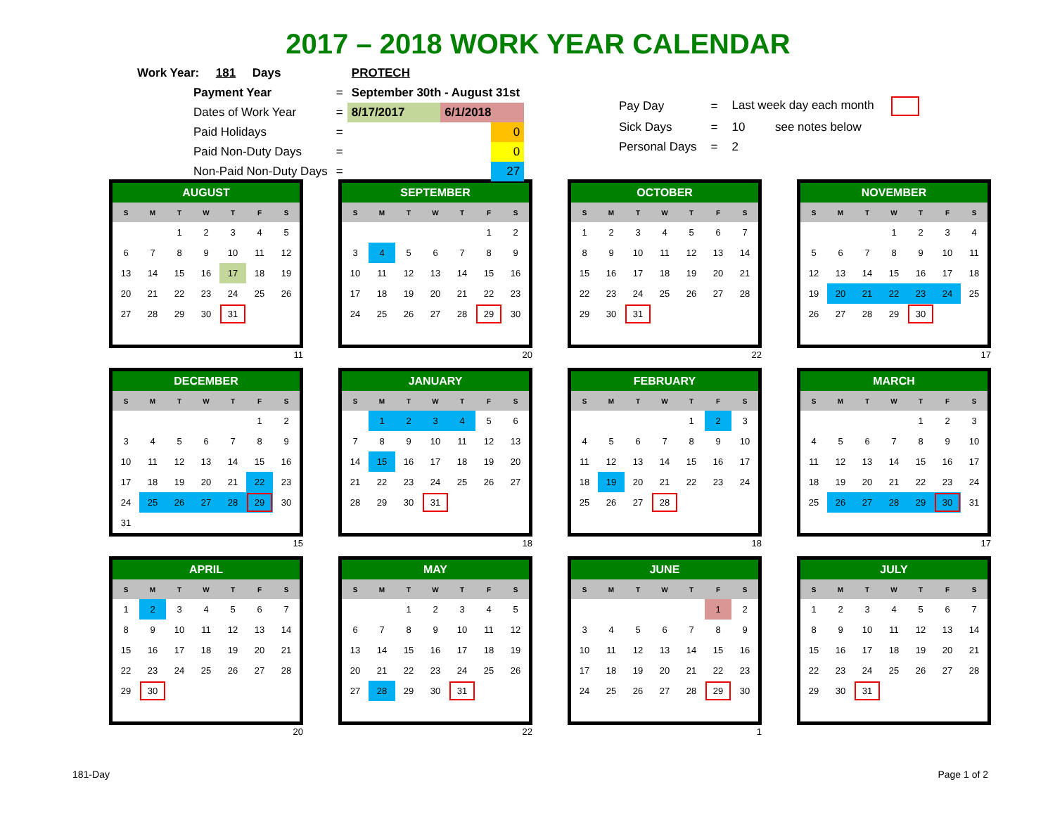2017 – 2018 WORK YEAR CALENDAR
| Work Year: 181 Days | | PROTECH | | |
| Payment Year | = | September 30th - August 31st | | |
| Dates of Work Year | = | 8/17/2017 | 6/1/2018 | |
| Paid Holidays | = | | | 0 |
| Paid Non-Duty Days | = | | | 0 |
| Non-Paid Non-Duty Days | = | | | 27 |
| Pay Day | = | Last week day each month | |
| Sick Days | = | 10 | see notes below |
| Personal Days | = | 2 | |
| AUGUST | | | | | | |
| --- | --- | --- | --- | --- | --- | --- |
| S | M | T | W | T | F | S |
| | | 1 | 2 | 3 | 4 | 5 |
| 6 | 7 | 8 | 9 | 10 | 11 | 12 |
| 13 | 14 | 15 | 16 | 17 | 18 | 19 |
| 20 | 21 | 22 | 23 | 24 | 25 | 26 |
| 27 | 28 | 29 | 30 | 31 | | |
11
| SEPTEMBER | | | | | | |
| --- | --- | --- | --- | --- | --- | --- |
| S | M | T | W | T | F | S |
| | | | | | 1 | 2 |
| 3 | 4 | 5 | 6 | 7 | 8 | 9 |
| 10 | 11 | 12 | 13 | 14 | 15 | 16 |
| 17 | 18 | 19 | 20 | 21 | 22 | 23 |
| 24 | 25 | 26 | 27 | 28 | 29 | 30 |
20
| OCTOBER | | | | | | |
| --- | --- | --- | --- | --- | --- | --- |
| S | M | T | W | T | F | S |
| 1 | 2 | 3 | 4 | 5 | 6 | 7 |
| 8 | 9 | 10 | 11 | 12 | 13 | 14 |
| 15 | 16 | 17 | 18 | 19 | 20 | 21 |
| 22 | 23 | 24 | 25 | 26 | 27 | 28 |
| 29 | 30 | 31 | | | | |
22
| NOVEMBER | | | | | | |
| --- | --- | --- | --- | --- | --- | --- |
| S | M | T | W | T | F | S |
| | | | 1 | 2 | 3 | 4 |
| 5 | 6 | 7 | 8 | 9 | 10 | 11 |
| 12 | 13 | 14 | 15 | 16 | 17 | 18 |
| 19 | 20 | 21 | 22 | 23 | 24 | 25 |
| 26 | 27 | 28 | 29 | 30 | | |
17
| DECEMBER | | | | | | |
| --- | --- | --- | --- | --- | --- | --- |
| S | M | T | W | T | F | S |
| | | | | | 1 | 2 |
| 3 | 4 | 5 | 6 | 7 | 8 | 9 |
| 10 | 11 | 12 | 13 | 14 | 15 | 16 |
| 17 | 18 | 19 | 20 | 21 | 22 | 23 |
| 24 | 25 | 26 | 27 | 28 | 29 | 30 |
| 31 | | | | | | |
15
| JANUARY | | | | | | |
| --- | --- | --- | --- | --- | --- | --- |
| S | M | T | W | T | F | S |
| | 1 | 2 | 3 | 4 | 5 | 6 |
| 7 | 8 | 9 | 10 | 11 | 12 | 13 |
| 14 | 15 | 16 | 17 | 18 | 19 | 20 |
| 21 | 22 | 23 | 24 | 25 | 26 | 27 |
| 28 | 29 | 30 | 31 | | | |
18
| FEBRUARY | | | | | | |
| --- | --- | --- | --- | --- | --- | --- |
| S | M | T | W | T | F | S |
| | | | | 1 | 2 | 3 |
| 4 | 5 | 6 | 7 | 8 | 9 | 10 |
| 11 | 12 | 13 | 14 | 15 | 16 | 17 |
| 18 | 19 | 20 | 21 | 22 | 23 | 24 |
| 25 | 26 | 27 | 28 | | | |
18
| MARCH | | | | | | |
| --- | --- | --- | --- | --- | --- | --- |
| S | M | T | W | T | F | S |
| | | | | 1 | 2 | 3 |
| 4 | 5 | 6 | 7 | 8 | 9 | 10 |
| 11 | 12 | 13 | 14 | 15 | 16 | 17 |
| 18 | 19 | 20 | 21 | 22 | 23 | 24 |
| 25 | 26 | 27 | 28 | 29 | 30 | 31 |
17
| APRIL | | | | | | |
| --- | --- | --- | --- | --- | --- | --- |
| S | M | T | W | T | F | S |
| 1 | 2 | 3 | 4 | 5 | 6 | 7 |
| 8 | 9 | 10 | 11 | 12 | 13 | 14 |
| 15 | 16 | 17 | 18 | 19 | 20 | 21 |
| 22 | 23 | 24 | 25 | 26 | 27 | 28 |
| 29 | 30 | | | | | |
20
| MAY | | | | | | |
| --- | --- | --- | --- | --- | --- | --- |
| S | M | T | W | T | F | S |
| | | 1 | 2 | 3 | 4 | 5 |
| 6 | 7 | 8 | 9 | 10 | 11 | 12 |
| 13 | 14 | 15 | 16 | 17 | 18 | 19 |
| 20 | 21 | 22 | 23 | 24 | 25 | 26 |
| 27 | 28 | 29 | 30 | 31 | | |
22
| JUNE | | | | | | |
| --- | --- | --- | --- | --- | --- | --- |
| S | M | T | W | T | F | S |
| | | | | | 1 | 2 |
| 3 | 4 | 5 | 6 | 7 | 8 | 9 |
| 10 | 11 | 12 | 13 | 14 | 15 | 16 |
| 17 | 18 | 19 | 20 | 21 | 22 | 23 |
| 24 | 25 | 26 | 27 | 28 | 29 | 30 |
1
| JULY | | | | | | |
| --- | --- | --- | --- | --- | --- | --- |
| S | M | T | W | T | F | S |
| 1 | 2 | 3 | 4 | 5 | 6 | 7 |
| 8 | 9 | 10 | 11 | 12 | 13 | 14 |
| 15 | 16 | 17 | 18 | 19 | 20 | 21 |
| 22 | 23 | 24 | 25 | 26 | 27 | 28 |
| 29 | 30 | 31 | | | | |
181-Day Page 1 of 2